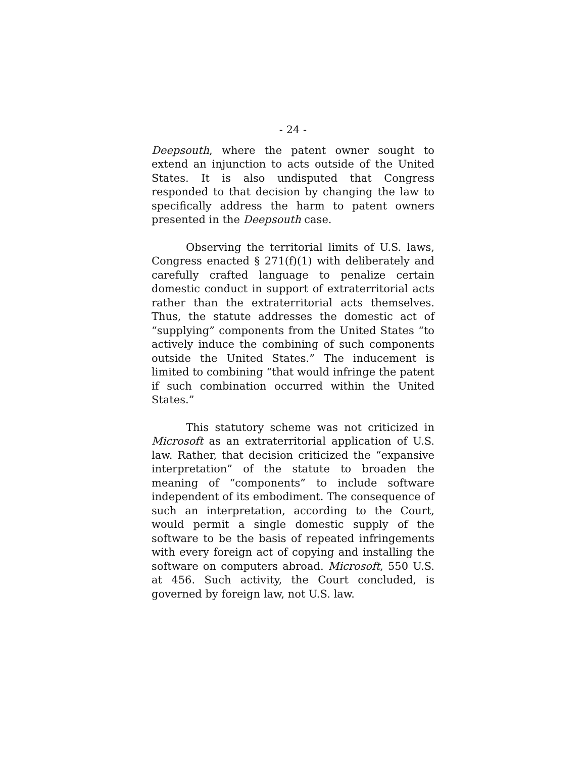- 24 -
Deepsouth, where the patent owner sought to extend an injunction to acts outside of the United States. It is also undisputed that Congress responded to that decision by changing the law to specifically address the harm to patent owners presented in the Deepsouth case.
Observing the territorial limits of U.S. laws, Congress enacted § 271(f)(1) with deliberately and carefully crafted language to penalize certain domestic conduct in support of extraterritorial acts rather than the extraterritorial acts themselves. Thus, the statute addresses the domestic act of “supplying” components from the United States “to actively induce the combining of such components outside the United States.” The inducement is limited to combining “that would infringe the patent if such combination occurred within the United States.”
This statutory scheme was not criticized in Microsoft as an extraterritorial application of U.S. law. Rather, that decision criticized the “expansive interpretation” of the statute to broaden the meaning of “components” to include software independent of its embodiment. The consequence of such an interpretation, according to the Court, would permit a single domestic supply of the software to be the basis of repeated infringements with every foreign act of copying and installing the software on computers abroad. Microsoft, 550 U.S. at 456. Such activity, the Court concluded, is governed by foreign law, not U.S. law.